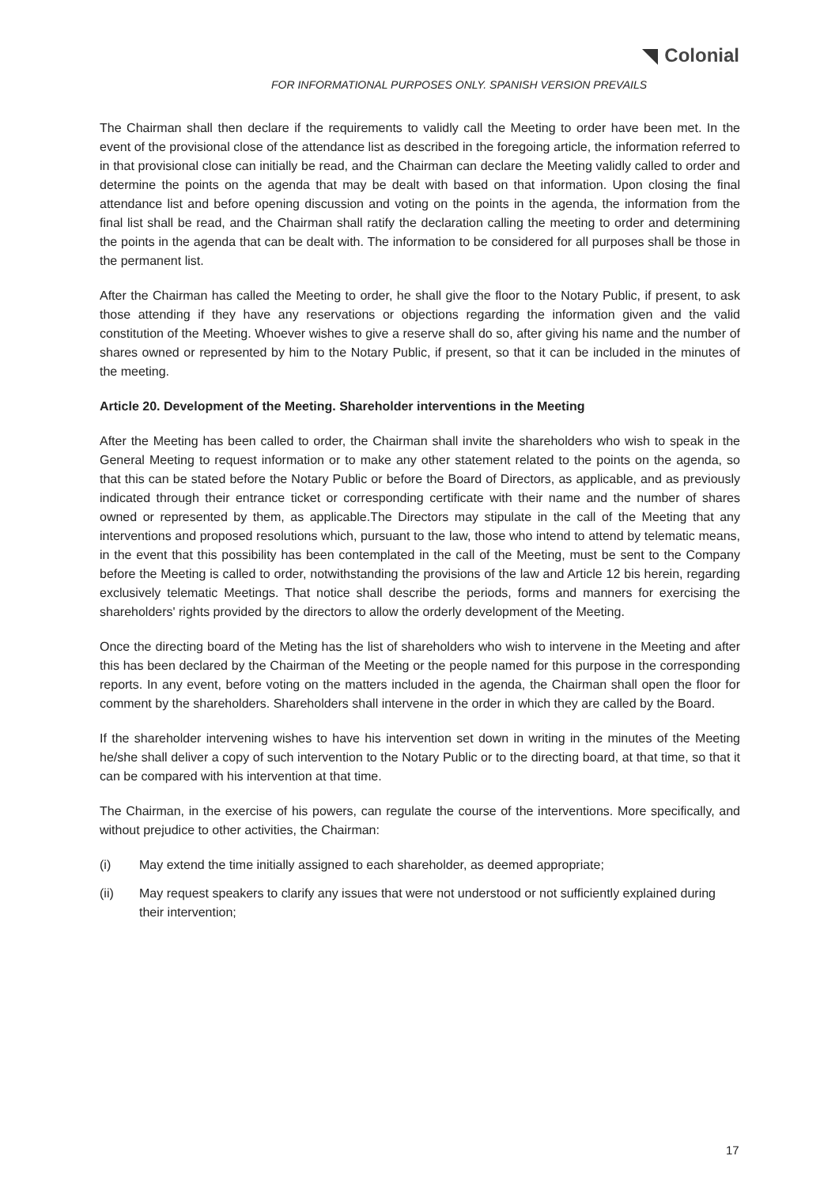Colonial
FOR INFORMATIONAL PURPOSES ONLY. SPANISH VERSION PREVAILS
The Chairman shall then declare if the requirements to validly call the Meeting to order have been met. In the event of the provisional close of the attendance list as described in the foregoing article, the information referred to in that provisional close can initially be read, and the Chairman can declare the Meeting validly called to order and determine the points on the agenda that may be dealt with based on that information. Upon closing the final attendance list and before opening discussion and voting on the points in the agenda, the information from the final list shall be read, and the Chairman shall ratify the declaration calling the meeting to order and determining the points in the agenda that can be dealt with. The information to be considered for all purposes shall be those in the permanent list.
After the Chairman has called the Meeting to order, he shall give the floor to the Notary Public, if present, to ask those attending if they have any reservations or objections regarding the information given and the valid constitution of the Meeting. Whoever wishes to give a reserve shall do so, after giving his name and the number of shares owned or represented by him to the Notary Public, if present, so that it can be included in the minutes of the meeting.
Article 20. Development of the Meeting. Shareholder interventions in the Meeting
After the Meeting has been called to order, the Chairman shall invite the shareholders who wish to speak in the General Meeting to request information or to make any other statement related to the points on the agenda, so that this can be stated before the Notary Public or before the Board of Directors, as applicable, and as previously indicated through their entrance ticket or corresponding certificate with their name and the number of shares owned or represented by them, as applicable.The Directors may stipulate in the call of the Meeting that any interventions and proposed resolutions which, pursuant to the law, those who intend to attend by telematic means, in the event that this possibility has been contemplated in the call of the Meeting, must be sent to the Company before the Meeting is called to order, notwithstanding the provisions of the law and Article 12 bis herein, regarding exclusively telematic Meetings. That notice shall describe the periods, forms and manners for exercising the shareholders' rights provided by the directors to allow the orderly development of the Meeting.
Once the directing board of the Meting has the list of shareholders who wish to intervene in the Meeting and after this has been declared by the Chairman of the Meeting or the people named for this purpose in the corresponding reports. In any event, before voting on the matters included in the agenda, the Chairman shall open the floor for comment by the shareholders. Shareholders shall intervene in the order in which they are called by the Board.
If the shareholder intervening wishes to have his intervention set down in writing in the minutes of the Meeting he/she shall deliver a copy of such intervention to the Notary Public or to the directing board, at that time, so that it can be compared with his intervention at that time.
The Chairman, in the exercise of his powers, can regulate the course of the interventions. More specifically, and without prejudice to other activities, the Chairman:
(i) May extend the time initially assigned to each shareholder, as deemed appropriate;
(ii) May request speakers to clarify any issues that were not understood or not sufficiently explained during their intervention;
17